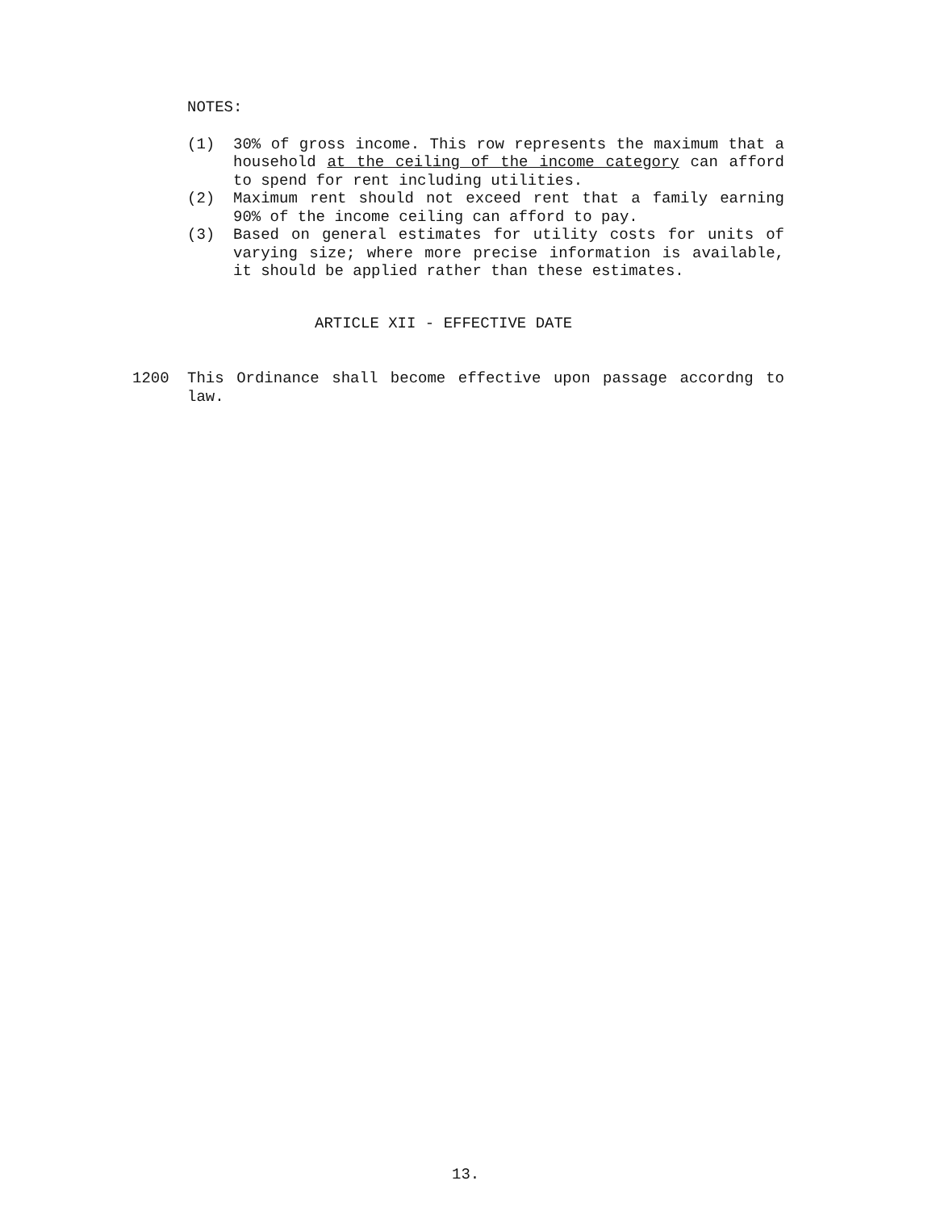NOTES:
(1) 30% of gross income. This row represents the maximum that a household at the ceiling of the income category can afford to spend for rent including utilities.
(2) Maximum rent should not exceed rent that a family earning 90% of the income ceiling can afford to pay.
(3) Based on general estimates for utility costs for units of varying size; where more precise information is available, it should be applied rather than these estimates.
ARTICLE XII - EFFECTIVE DATE
1200 This Ordinance shall become effective upon passage accordng to law.
13.